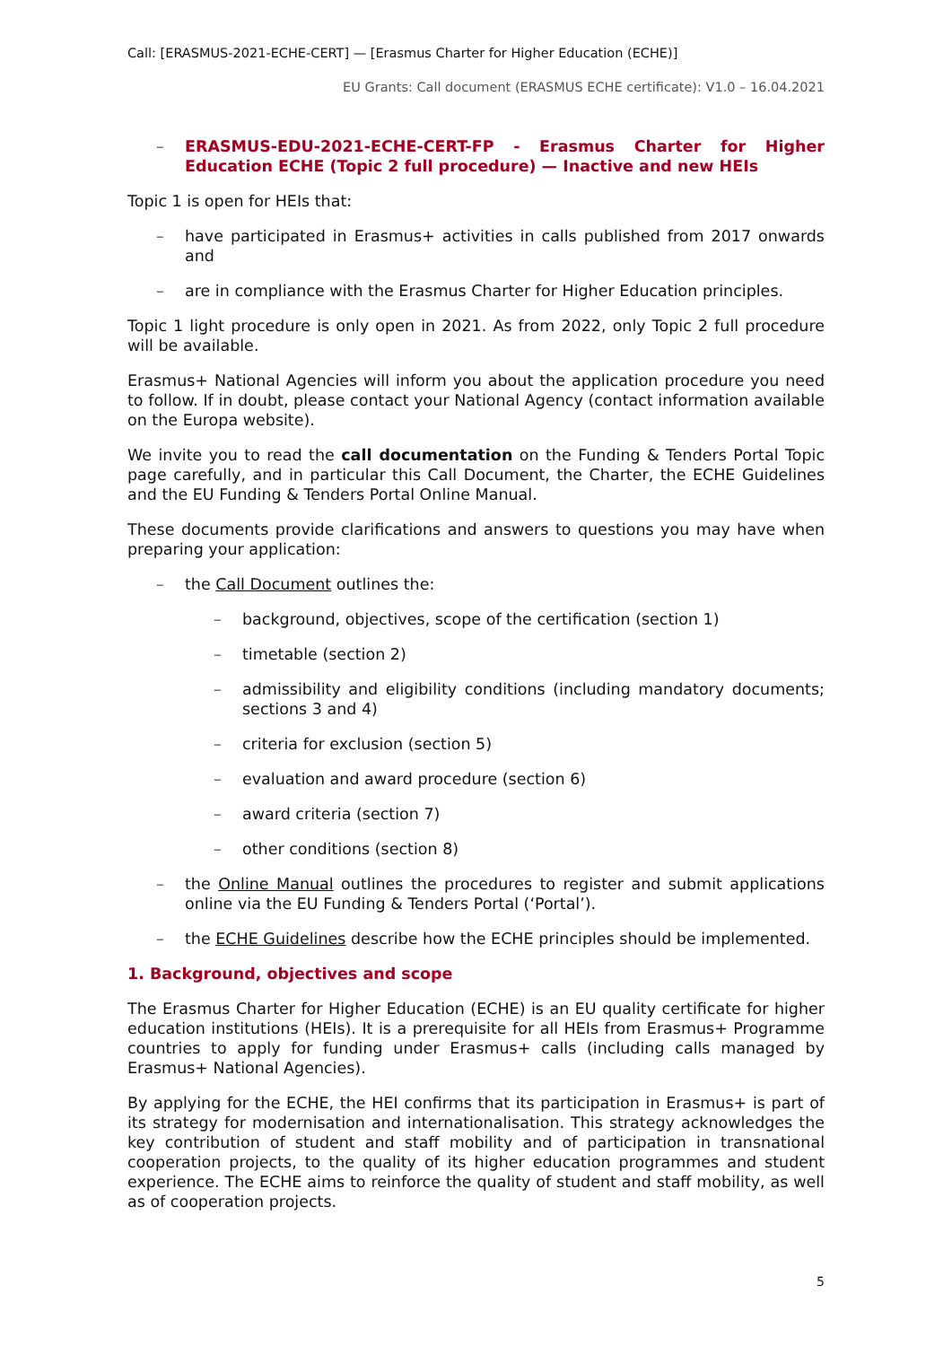Call: [ERASMUS-2021-ECHE-CERT] — [Erasmus Charter for Higher Education (ECHE)]
EU Grants: Call document (ERASMUS ECHE certificate): V1.0 – 16.04.2021
– ERASMUS-EDU-2021-ECHE-CERT-FP - Erasmus Charter for Higher Education ECHE (Topic 2 full procedure) — Inactive and new HEIs
Topic 1 is open for HEIs that:
– have participated in Erasmus+ activities in calls published from 2017 onwards and
– are in compliance with the Erasmus Charter for Higher Education principles.
Topic 1 light procedure is only open in 2021. As from 2022, only Topic 2 full procedure will be available.
Erasmus+ National Agencies will inform you about the application procedure you need to follow. If in doubt, please contact your National Agency (contact information available on the Europa website).
We invite you to read the call documentation on the Funding & Tenders Portal Topic page carefully, and in particular this Call Document, the Charter, the ECHE Guidelines and the EU Funding & Tenders Portal Online Manual.
These documents provide clarifications and answers to questions you may have when preparing your application:
– the Call Document outlines the:
– background, objectives, scope of the certification (section 1)
– timetable (section 2)
– admissibility and eligibility conditions (including mandatory documents; sections 3 and 4)
– criteria for exclusion (section 5)
– evaluation and award procedure (section 6)
– award criteria (section 7)
– other conditions (section 8)
– the Online Manual outlines the procedures to register and submit applications online via the EU Funding & Tenders Portal (‘Portal’).
– the ECHE Guidelines describe how the ECHE principles should be implemented.
1. Background, objectives and scope
The Erasmus Charter for Higher Education (ECHE) is an EU quality certificate for higher education institutions (HEIs). It is a prerequisite for all HEIs from Erasmus+ Programme countries to apply for funding under Erasmus+ calls (including calls managed by Erasmus+ National Agencies).
By applying for the ECHE, the HEI confirms that its participation in Erasmus+ is part of its strategy for modernisation and internationalisation. This strategy acknowledges the key contribution of student and staff mobility and of participation in transnational cooperation projects, to the quality of its higher education programmes and student experience. The ECHE aims to reinforce the quality of student and staff mobility, as well as of cooperation projects.
5